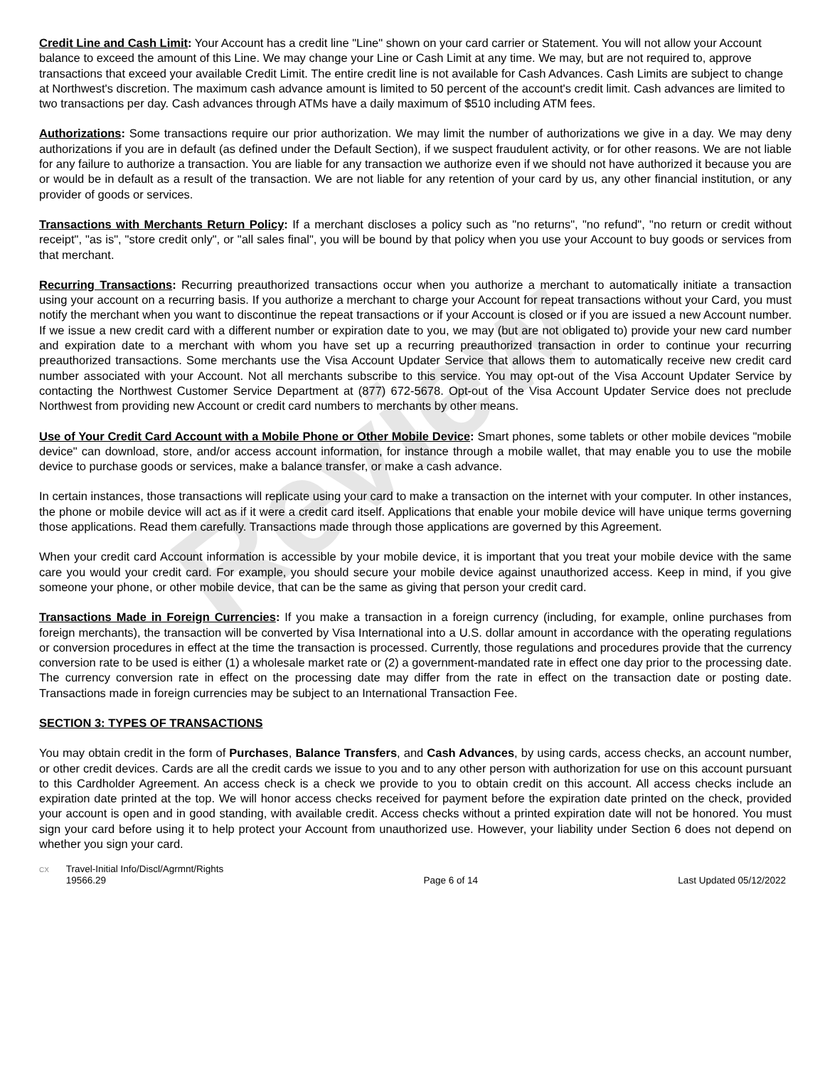Review
Credit Line and Cash Limit: Your Account has a credit line "Line" shown on your card carrier or Statement. You will not allow your Account balance to exceed the amount of this Line. We may change your Line or Cash Limit at any time. We may, but are not required to, approve transactions that exceed your available Credit Limit. The entire credit line is not available for Cash Advances. Cash Limits are subject to change at Northwest's discretion. The maximum cash advance amount is limited to 50 percent of the account's credit limit. Cash advances are limited to two transactions per day. Cash advances through ATMs have a daily maximum of $510 including ATM fees.
Authorizations: Some transactions require our prior authorization. We may limit the number of authorizations we give in a day. We may deny authorizations if you are in default (as defined under the Default Section), if we suspect fraudulent activity, or for other reasons. We are not liable for any failure to authorize a transaction. You are liable for any transaction we authorize even if we should not have authorized it because you are or would be in default as a result of the transaction. We are not liable for any retention of your card by us, any other financial institution, or any provider of goods or services.
Transactions with Merchants Return Policy: If a merchant discloses a policy such as "no returns", "no refund", "no return or credit without receipt", "as is", "store credit only", or "all sales final", you will be bound by that policy when you use your Account to buy goods or services from that merchant.
Recurring Transactions: Recurring preauthorized transactions occur when you authorize a merchant to automatically initiate a transaction using your account on a recurring basis. If you authorize a merchant to charge your Account for repeat transactions without your Card, you must notify the merchant when you want to discontinue the repeat transactions or if your Account is closed or if you are issued a new Account number. If we issue a new credit card with a different number or expiration date to you, we may (but are not obligated to) provide your new card number and expiration date to a merchant with whom you have set up a recurring preauthorized transaction in order to continue your recurring preauthorized transactions. Some merchants use the Visa Account Updater Service that allows them to automatically receive new credit card number associated with your Account. Not all merchants subscribe to this service. You may opt-out of the Visa Account Updater Service by contacting the Northwest Customer Service Department at (877) 672-5678. Opt-out of the Visa Account Updater Service does not preclude Northwest from providing new Account or credit card numbers to merchants by other means.
Use of Your Credit Card Account with a Mobile Phone or Other Mobile Device: Smart phones, some tablets or other mobile devices "mobile device" can download, store, and/or access account information, for instance through a mobile wallet, that may enable you to use the mobile device to purchase goods or services, make a balance transfer, or make a cash advance.
In certain instances, those transactions will replicate using your card to make a transaction on the internet with your computer. In other instances, the phone or mobile device will act as if it were a credit card itself. Applications that enable your mobile device will have unique terms governing those applications. Read them carefully. Transactions made through those applications are governed by this Agreement.
When your credit card Account information is accessible by your mobile device, it is important that you treat your mobile device with the same care you would your credit card. For example, you should secure your mobile device against unauthorized access. Keep in mind, if you give someone your phone, or other mobile device, that can be the same as giving that person your credit card.
Transactions Made in Foreign Currencies: If you make a transaction in a foreign currency (including, for example, online purchases from foreign merchants), the transaction will be converted by Visa International into a U.S. dollar amount in accordance with the operating regulations or conversion procedures in effect at the time the transaction is processed. Currently, those regulations and procedures provide that the currency conversion rate to be used is either (1) a wholesale market rate or (2) a government-mandated rate in effect one day prior to the processing date. The currency conversion rate in effect on the processing date may differ from the rate in effect on the transaction date or posting date. Transactions made in foreign currencies may be subject to an International Transaction Fee.
SECTION 3: TYPES OF TRANSACTIONS
You may obtain credit in the form of Purchases, Balance Transfers, and Cash Advances, by using cards, access checks, an account number, or other credit devices. Cards are all the credit cards we issue to you and to any other person with authorization for use on this account pursuant to this Cardholder Agreement. An access check is a check we provide to you to obtain credit on this account. All access checks include an expiration date printed at the top. We will honor access checks received for payment before the expiration date printed on the check, provided your account is open and in good standing, with available credit. Access checks without a printed expiration date will not be honored. You must sign your card before using it to help protect your Account from unauthorized use. However, your liability under Section 6 does not depend on whether you sign your card.
CX Travel-Initial Info/Discl/Agrmnt/Rights
19566.29
Page 6 of 14 Last Updated 05/12/2022